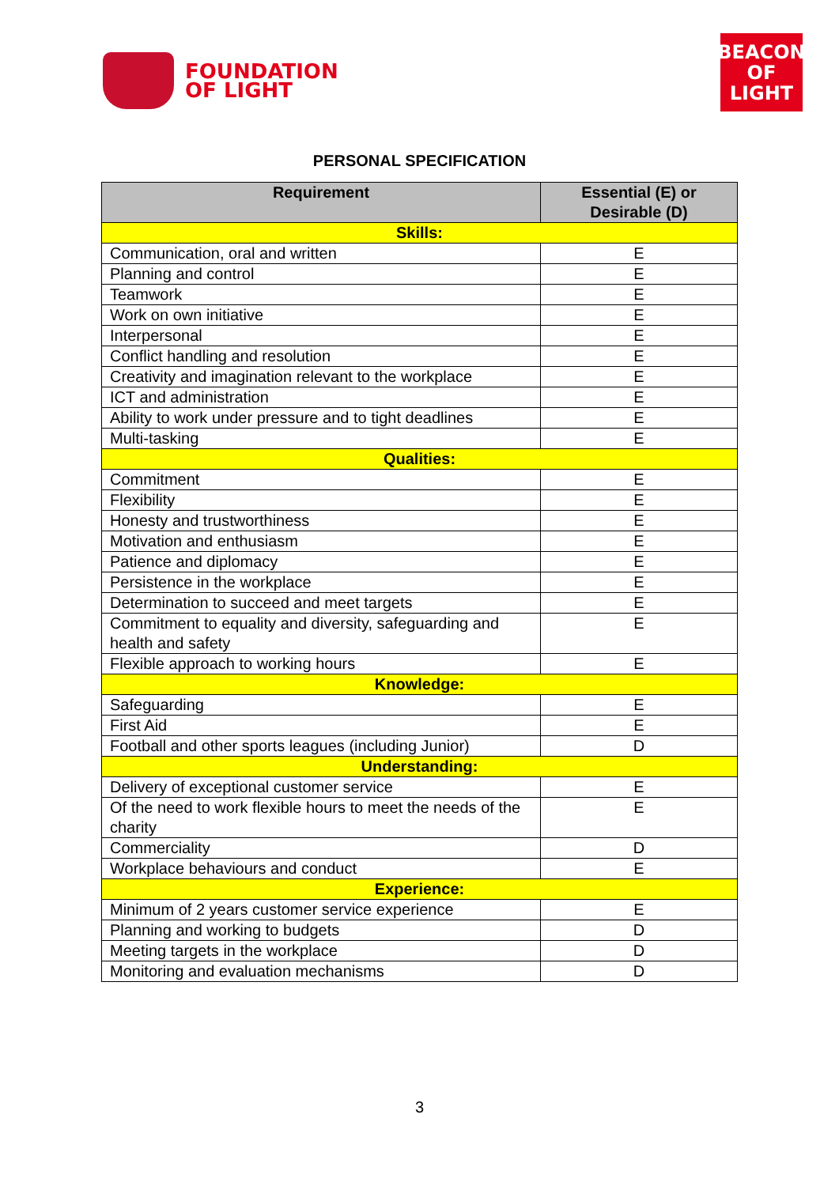FOUNDATION
OF LIGHT
BEACON
OF LIGHT
PERSONAL SPECIFICATION
| Requirement | Essential (E) or Desirable (D) |
| --- | --- |
| Skills: | |
| Communication, oral and written | E |
| Planning and control | E |
| Teamwork | E |
| Work on own initiative | E |
| Interpersonal | E |
| Conflict handling and resolution | E |
| Creativity and imagination relevant to the workplace | E |
| ICT and administration | E |
| Ability to work under pressure and to tight deadlines | E |
| Multi-tasking | E |
| Qualities: | |
| Commitment | E |
| Flexibility | E |
| Honesty and trustworthiness | E |
| Motivation and enthusiasm | E |
| Patience and diplomacy | E |
| Persistence in the workplace | E |
| Determination to succeed and meet targets | E |
| Commitment to equality and diversity, safeguarding and health and safety | E |
| Flexible approach to working hours | E |
| Knowledge: | |
| Safeguarding | E |
| First Aid | E |
| Football and other sports leagues (including Junior) | D |
| Understanding: | |
| Delivery of exceptional customer service | E |
| Of the need to work flexible hours to meet the needs of the charity | E |
| Commerciality | D |
| Workplace behaviours and conduct | E |
| Experience: | |
| Minimum of 2 years customer service experience | E |
| Planning and working to budgets | D |
| Meeting targets in the workplace | D |
| Monitoring and evaluation mechanisms | D |
3